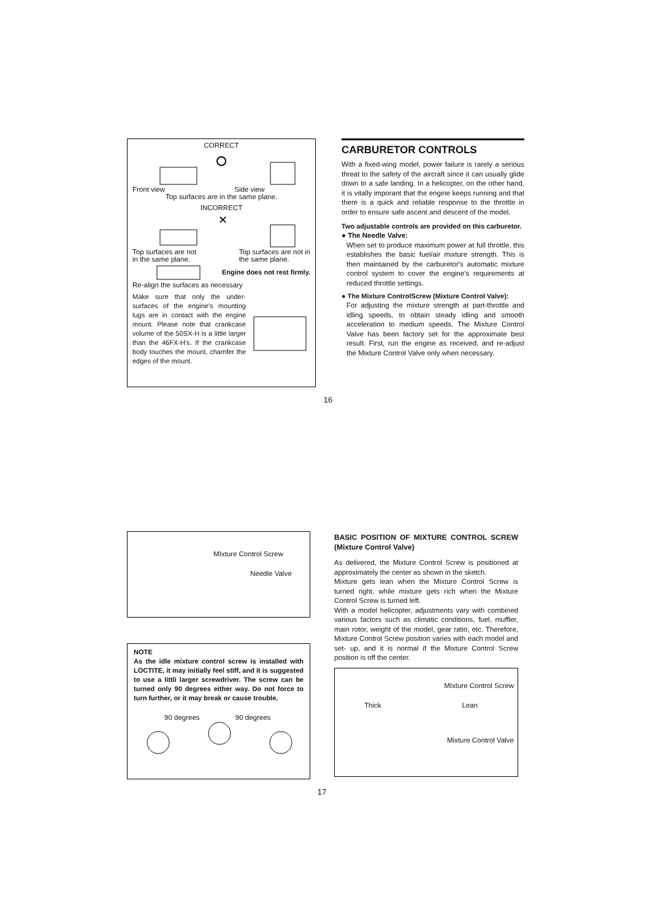CORRECT
Front view Side view
Top surfaces are in the same plane.
INCORRECT
✕
Top surfaces are not
in the same plane. Top surfaces are not in
the same plane.
Engine does not rest firmly.
Re-align the surfaces as necessary
Make sure that only the under-surfaces of the engine's mounting lugs are in contact with the engine mount. Please note that crankcase volume of the 50SX-H is a little larger than the 46FX-H's. If the crankcase body touches the mount, chamfer the edges of the mount.
CARBURETOR CONTROLS
With a fixed-wing model, power failure is rarely a serious threat to the safety of the aircraft since it can usually glide down to a safe landing. In a helicopter, on the other hand, it is vitally imporant that the engine keeps running and that there is a quick and reliable response to the throttle in order to ensure safe ascent and descent of the model.
Two adjustable controls are provided on this carburetor.
● The Needle Valve:
When set to produce maximum power at full throttle, this establishes the basic fuel/air mixture strength. This is then maintained by the carburetor's automatic mixture control system to cover the engine's requirements at reduced throttle settings.
● The Mixture ControlScrew (Mixture Control Valve):
For adjusting the mixture strength at part-throttle and idling speeds, to obtain steady idling and smooth acceleration to medium speeds. The Mixture Control Valve has been factory set for the approximate best result. First, run the engine as received, and re-adjust the Mixture Control Valve only when necessary.
16
MIxture Control Screw
Needle Valve
NOTE
As the idle mixture control screw is installed with LOCTITE, it may initially feel stiff, and it is suggested to use a littli larger screwdriver. The screw can be turned only 90 degrees either way. Do not force to turn further, or it may break or cause trouble.
90 degrees 90 degrees
BASIC POSITION OF MIXTURE CONTROL SCREW (Mixture Control Valve)
As delivered, the Mixture Control Screw is positioned at approximately the center as shown in the sketch.
Mixture gets lean when the Mixture Control Screw is turned right, while mixture gets rich when the Mixture Control Screw is turned left.
With a model helicopter, adjustments vary with combined various factors such as climatic conditions, fuel, muffler, main rotor, weight of the model, gear ratio, etc. Therefore, Mixture Control Screw position varies with each model and set- up, and it is normal if the Mixture Control Screw position is off the center.
MIxture Control Screw
Thick Lean
Mixture Control Valve
17